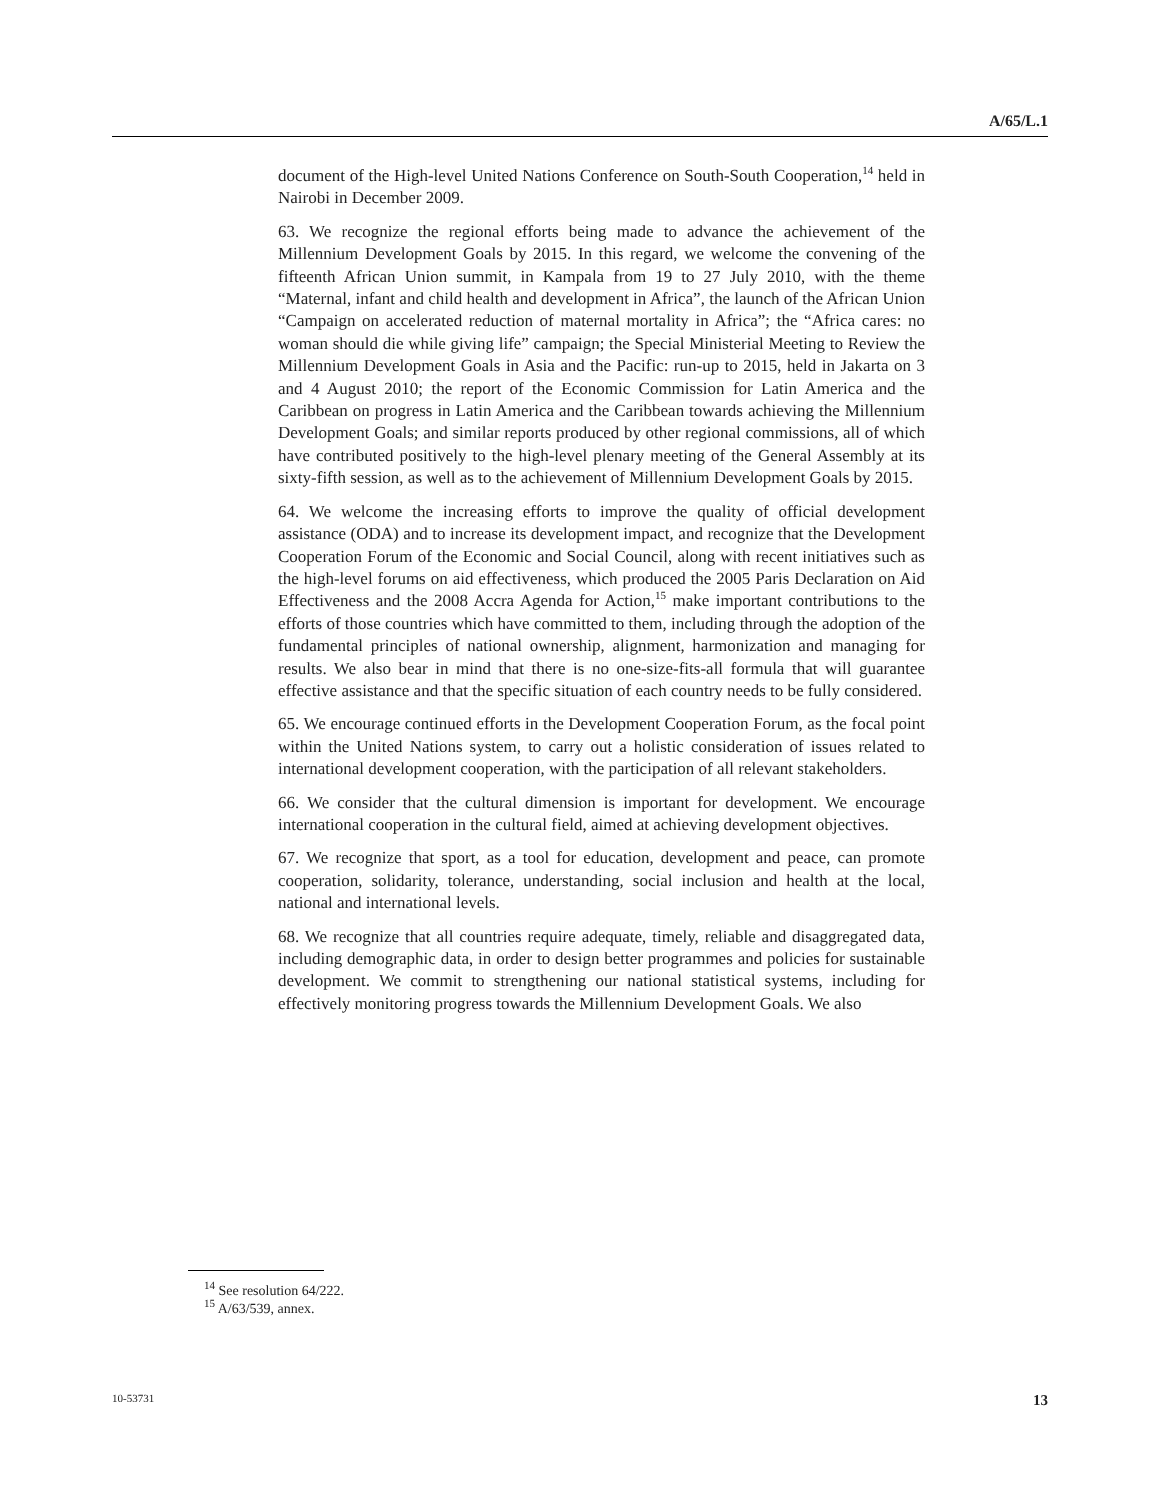A/65/L.1
document of the High-level United Nations Conference on South-South Cooperation,<sup>14</sup> held in Nairobi in December 2009.
63. We recognize the regional efforts being made to advance the achievement of the Millennium Development Goals by 2015. In this regard, we welcome the convening of the fifteenth African Union summit, in Kampala from 19 to 27 July 2010, with the theme “Maternal, infant and child health and development in Africa”, the launch of the African Union “Campaign on accelerated reduction of maternal mortality in Africa”; the “Africa cares: no woman should die while giving life” campaign; the Special Ministerial Meeting to Review the Millennium Development Goals in Asia and the Pacific: run-up to 2015, held in Jakarta on 3 and 4 August 2010; the report of the Economic Commission for Latin America and the Caribbean on progress in Latin America and the Caribbean towards achieving the Millennium Development Goals; and similar reports produced by other regional commissions, all of which have contributed positively to the high-level plenary meeting of the General Assembly at its sixty-fifth session, as well as to the achievement of Millennium Development Goals by 2015.
64. We welcome the increasing efforts to improve the quality of official development assistance (ODA) and to increase its development impact, and recognize that the Development Cooperation Forum of the Economic and Social Council, along with recent initiatives such as the high-level forums on aid effectiveness, which produced the 2005 Paris Declaration on Aid Effectiveness and the 2008 Accra Agenda for Action,<sup>15</sup> make important contributions to the efforts of those countries which have committed to them, including through the adoption of the fundamental principles of national ownership, alignment, harmonization and managing for results. We also bear in mind that there is no one-size-fits-all formula that will guarantee effective assistance and that the specific situation of each country needs to be fully considered.
65. We encourage continued efforts in the Development Cooperation Forum, as the focal point within the United Nations system, to carry out a holistic consideration of issues related to international development cooperation, with the participation of all relevant stakeholders.
66. We consider that the cultural dimension is important for development. We encourage international cooperation in the cultural field, aimed at achieving development objectives.
67. We recognize that sport, as a tool for education, development and peace, can promote cooperation, solidarity, tolerance, understanding, social inclusion and health at the local, national and international levels.
68. We recognize that all countries require adequate, timely, reliable and disaggregated data, including demographic data, in order to design better programmes and policies for sustainable development. We commit to strengthening our national statistical systems, including for effectively monitoring progress towards the Millennium Development Goals. We also
<sup>14</sup> See resolution 64/222.
<sup>15</sup> A/63/539, annex.
10-53731 13